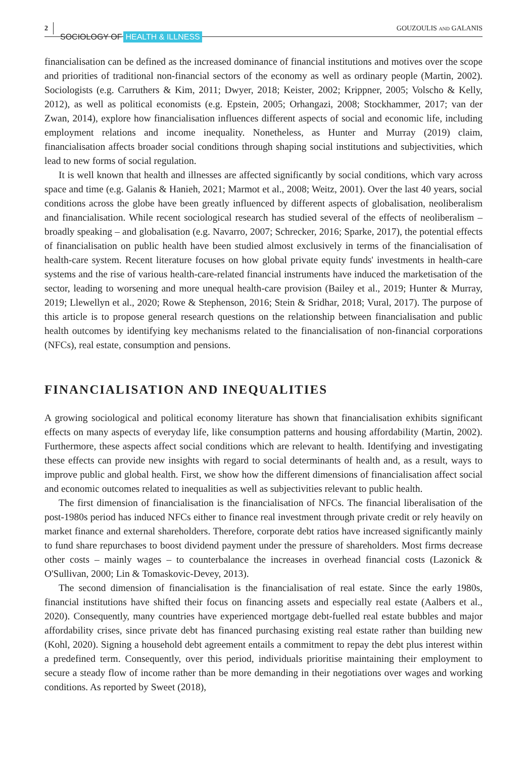2
SOCIOLOGY OF HEALTH & ILLNESS
GOUZOULIS AND GALANIS
financialisation can be defined as the increased dominance of financial institutions and motives over the scope and priorities of traditional non-financial sectors of the economy as well as ordinary people (Martin, 2002). Sociologists (e.g. Carruthers & Kim, 2011; Dwyer, 2018; Keister, 2002; Krippner, 2005; Volscho & Kelly, 2012), as well as political economists (e.g. Epstein, 2005; Orhangazi, 2008; Stockhammer, 2017; van der Zwan, 2014), explore how financialisation influences different aspects of social and economic life, including employment relations and income inequality. Nonetheless, as Hunter and Murray (2019) claim, financialisation affects broader social conditions through shaping social institutions and subjectivities, which lead to new forms of social regulation.
It is well known that health and illnesses are affected significantly by social conditions, which vary across space and time (e.g. Galanis & Hanieh, 2021; Marmot et al., 2008; Weitz, 2001). Over the last 40 years, social conditions across the globe have been greatly influenced by different aspects of globalisation, neoliberalism and financialisation. While recent sociological research has studied several of the effects of neoliberalism – broadly speaking – and globalisation (e.g. Navarro, 2007; Schrecker, 2016; Sparke, 2017), the potential effects of financialisation on public health have been studied almost exclusively in terms of the financialisation of health-care system. Recent literature focuses on how global private equity funds' investments in health-care systems and the rise of various health-care-related financial instruments have induced the marketisation of the sector, leading to worsening and more unequal health-care provision (Bailey et al., 2019; Hunter & Murray, 2019; Llewellyn et al., 2020; Rowe & Stephenson, 2016; Stein & Sridhar, 2018; Vural, 2017). The purpose of this article is to propose general research questions on the relationship between financialisation and public health outcomes by identifying key mechanisms related to the financialisation of non-financial corporations (NFCs), real estate, consumption and pensions.
FINANCIALISATION AND INEQUALITIES
A growing sociological and political economy literature has shown that financialisation exhibits significant effects on many aspects of everyday life, like consumption patterns and housing affordability (Martin, 2002). Furthermore, these aspects affect social conditions which are relevant to health. Identifying and investigating these effects can provide new insights with regard to social determinants of health and, as a result, ways to improve public and global health. First, we show how the different dimensions of financialisation affect social and economic outcomes related to inequalities as well as subjectivities relevant to public health.
The first dimension of financialisation is the financialisation of NFCs. The financial liberalisation of the post-1980s period has induced NFCs either to finance real investment through private credit or rely heavily on market finance and external shareholders. Therefore, corporate debt ratios have increased significantly mainly to fund share repurchases to boost dividend payment under the pressure of shareholders. Most firms decrease other costs – mainly wages – to counterbalance the increases in overhead financial costs (Lazonick & O'Sullivan, 2000; Lin & Tomaskovic-Devey, 2013).
The second dimension of financialisation is the financialisation of real estate. Since the early 1980s, financial institutions have shifted their focus on financing assets and especially real estate (Aalbers et al., 2020). Consequently, many countries have experienced mortgage debt-fuelled real estate bubbles and major affordability crises, since private debt has financed purchasing existing real estate rather than building new (Kohl, 2020). Signing a household debt agreement entails a commitment to repay the debt plus interest within a predefined term. Consequently, over this period, individuals prioritise maintaining their employment to secure a steady flow of income rather than be more demanding in their negotiations over wages and working conditions. As reported by Sweet (2018),